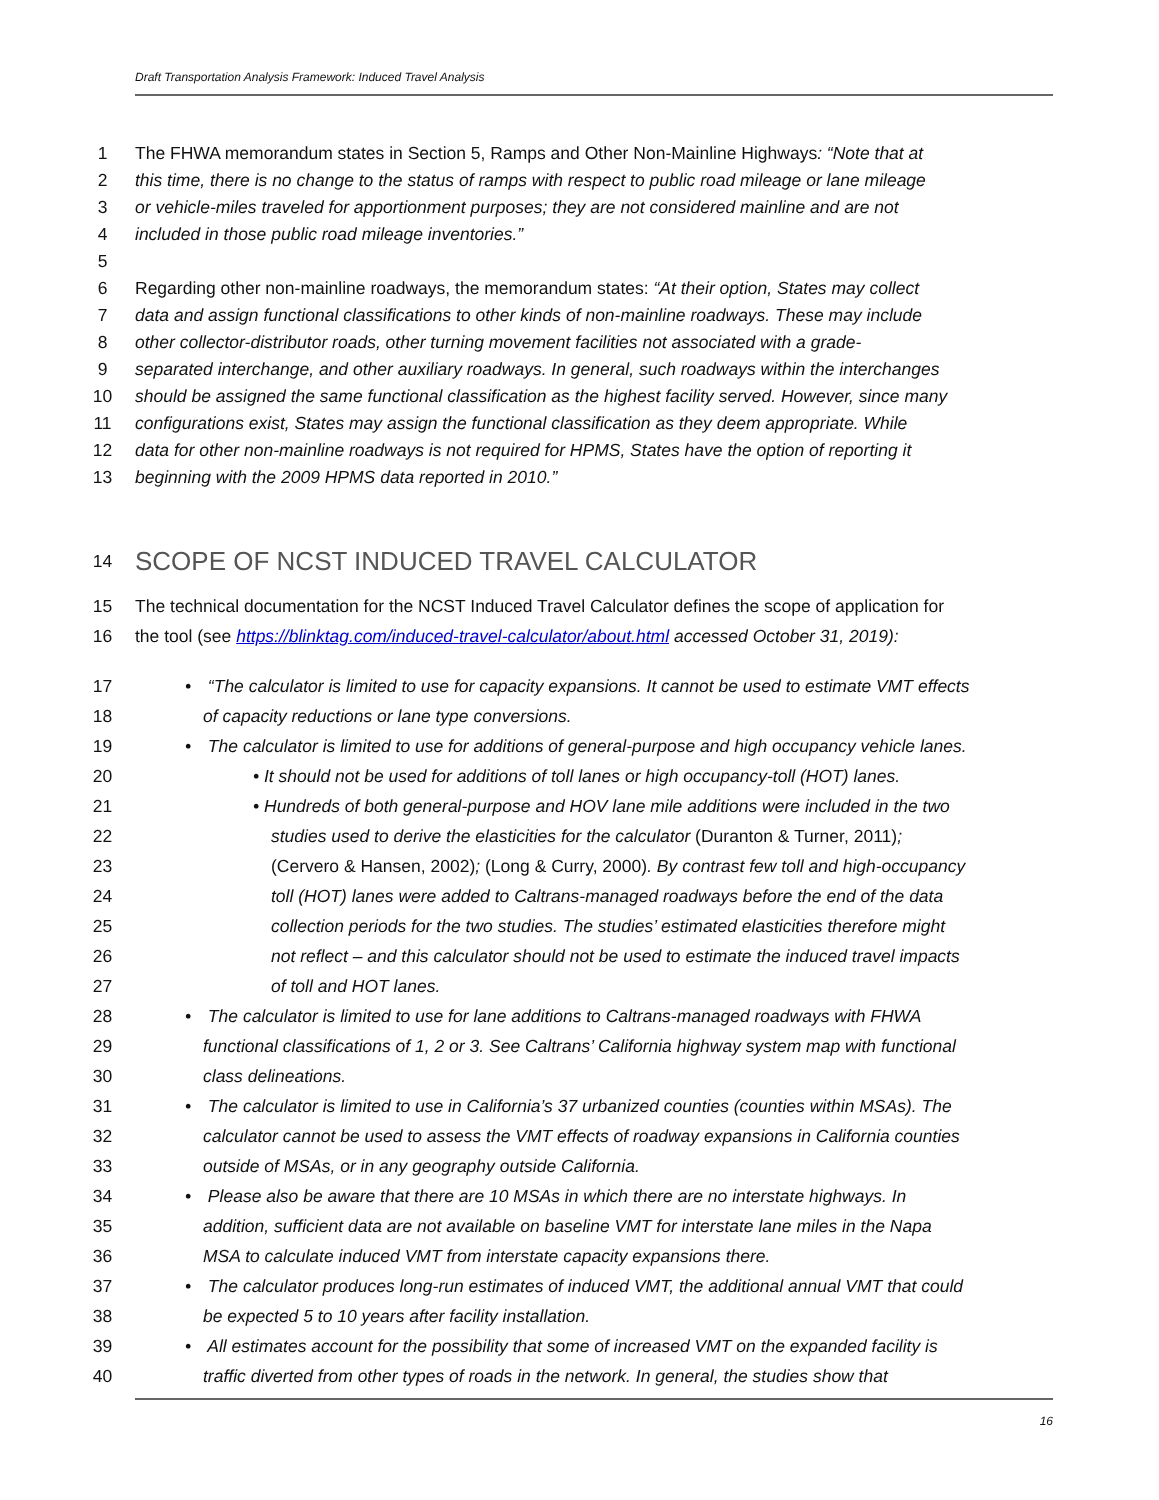Draft Transportation Analysis Framework: Induced Travel Analysis
1 The FHWA memorandum states in Section 5, Ramps and Other Non-Mainline Highways: “Note that at
2 this time, there is no change to the status of ramps with respect to public road mileage or lane mileage
3 or vehicle-miles traveled for apportionment purposes; they are not considered mainline and are not
4 included in those public road mileage inventories.”
5
6 Regarding other non-mainline roadways, the memorandum states: “At their option, States may collect
7 data and assign functional classifications to other kinds of non-mainline roadways. These may include
8 other collector-distributor roads, other turning movement facilities not associated with a grade-
9 separated interchange, and other auxiliary roadways. In general, such roadways within the interchanges
10 should be assigned the same functional classification as the highest facility served. However, since many
11 configurations exist, States may assign the functional classification as they deem appropriate. While
12 data for other non-mainline roadways is not required for HPMS, States have the option of reporting it
13 beginning with the 2009 HPMS data reported in 2010.”
14 SCOPE OF NCST INDUCED TRAVEL CALCULATOR
15 The technical documentation for the NCST Induced Travel Calculator defines the scope of application for
16 the tool (see https://blinktag.com/induced-travel-calculator/about.html accessed October 31, 2019):
17 • “The calculator is limited to use for capacity expansions. It cannot be used to estimate VMT effects
18 of capacity reductions or lane type conversions.
19 • The calculator is limited to use for additions of general-purpose and high occupancy vehicle lanes.
20 • It should not be used for additions of toll lanes or high occupancy-toll (HOT) lanes.
21 • Hundreds of both general-purpose and HOV lane mile additions were included in the two
22 studies used to derive the elasticities for the calculator (Duranton & Turner, 2011);
23 (Cervero & Hansen, 2002); (Long & Curry, 2000). By contrast few toll and high-occupancy
24 toll (HOT) lanes were added to Caltrans-managed roadways before the end of the data
25 collection periods for the two studies. The studies’ estimated elasticities therefore might
26 not reflect – and this calculator should not be used to estimate the induced travel impacts
27 of toll and HOT lanes.
28 • The calculator is limited to use for lane additions to Caltrans-managed roadways with FHWA
29 functional classifications of 1, 2 or 3. See Caltrans’ California highway system map with functional
30 class delineations.
31 • The calculator is limited to use in California’s 37 urbanized counties (counties within MSAs). The
32 calculator cannot be used to assess the VMT effects of roadway expansions in California counties
33 outside of MSAs, or in any geography outside California.
34 • Please also be aware that there are 10 MSAs in which there are no interstate highways. In
35 addition, sufficient data are not available on baseline VMT for interstate lane miles in the Napa
36 MSA to calculate induced VMT from interstate capacity expansions there.
37 • The calculator produces long-run estimates of induced VMT, the additional annual VMT that could
38 be expected 5 to 10 years after facility installation.
39 • All estimates account for the possibility that some of increased VMT on the expanded facility is
40 traffic diverted from other types of roads in the network. In general, the studies show that
16